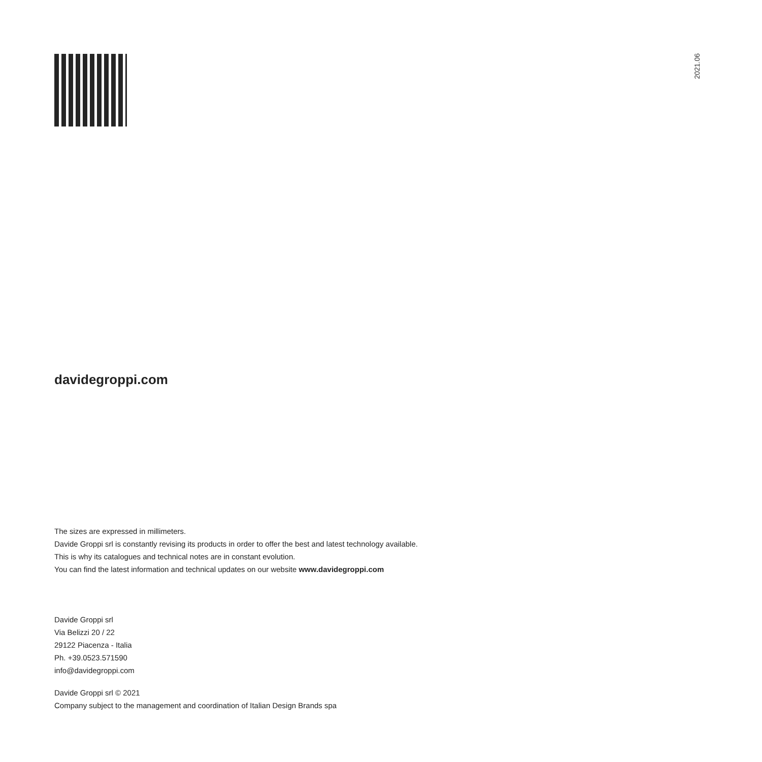2021.06
davidegroppi.com
The sizes are expressed in millimeters.
Davide Groppi srl is constantly revising its products in order to offer the best and latest technology available.
This is why its catalogues and technical notes are in constant evolution.
You can find the latest information and technical updates on our website www.davidegroppi.com
Davide Groppi srl
Via Belizzi 20 / 22
29122 Piacenza - Italia
Ph. +39.0523.571590
info@davidegroppi.com
Davide Groppi srl © 2021
Company subject to the management and coordination of Italian Design Brands spa